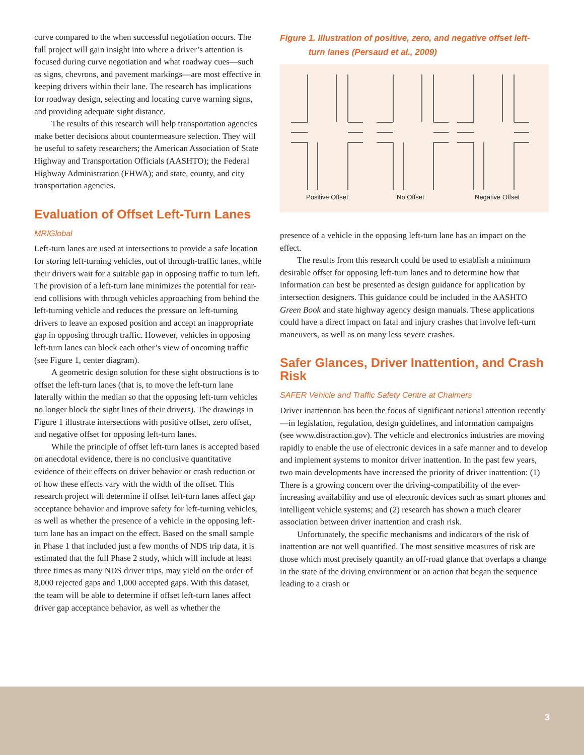curve compared to the when successful negotiation occurs. The full project will gain insight into where a driver’s attention is focused during curve negotiation and what roadway cues—such as signs, chevrons, and pavement markings—are most effective in keeping drivers within their lane. The research has implications for roadway design, selecting and locating curve warning signs, and providing adequate sight distance.
The results of this research will help transportation agencies make better decisions about countermeasure selection. They will be useful to safety researchers; the American Association of State Highway and Transportation Officials (AASHTO); the Federal Highway Administration (FHWA); and state, county, and city transportation agencies.
Evaluation of Offset Left-Turn Lanes
MRIGlobal
Left-turn lanes are used at intersections to provide a safe location for storing left-turning vehicles, out of through-traffic lanes, while their drivers wait for a suitable gap in opposing traffic to turn left. The provision of a left-turn lane minimizes the potential for rear-end collisions with through vehicles approaching from behind the left-turning vehicle and reduces the pressure on left-turning drivers to leave an exposed position and accept an inappropriate gap in opposing through traffic. However, vehicles in opposing left-turn lanes can block each other’s view of oncoming traffic (see Figure 1, center diagram).
A geometric design solution for these sight obstructions is to offset the left-turn lanes (that is, to move the left-turn lane laterally within the median so that the opposing left-turn vehicles no longer block the sight lines of their drivers). The drawings in Figure 1 illustrate intersections with positive offset, zero offset, and negative offset for opposing left-turn lanes.
While the principle of offset left-turn lanes is accepted based on anecdotal evidence, there is no conclusive quantitative evidence of their effects on driver behavior or crash reduction or of how these effects vary with the width of the offset. This research project will determine if offset left-turn lanes affect gap acceptance behavior and improve safety for left-turning vehicles, as well as whether the presence of a vehicle in the opposing left-turn lane has an impact on the effect. Based on the small sample in Phase 1 that included just a few months of NDS trip data, it is estimated that the full Phase 2 study, which will include at least three times as many NDS driver trips, may yield on the order of 8,000 rejected gaps and 1,000 accepted gaps. With this dataset, the team will be able to determine if offset left-turn lanes affect driver gap acceptance behavior, as well as whether the
Figure 1. Illustration of positive, zero, and negative offset left-
turn lanes (Persaud et al., 2009)
Positive Offset
No Offset
Negative Offset
presence of a vehicle in the opposing left-turn lane has an impact on the effect.
The results from this research could be used to establish a minimum desirable offset for opposing left-turn lanes and to determine how that information can best be presented as design guidance for application by intersection designers. This guidance could be included in the AASHTO Green Book and state highway agency design manuals. These applications could have a direct impact on fatal and injury crashes that involve left-turn maneuvers, as well as on many less severe crashes.
Safer Glances, Driver Inattention, and Crash Risk
SAFER Vehicle and Traffic Safety Centre at Chalmers
Driver inattention has been the focus of significant national attention recently—in legislation, regulation, design guidelines, and information campaigns (see www.distraction.gov). The vehicle and electronics industries are moving rapidly to enable the use of electronic devices in a safe manner and to develop and implement systems to monitor driver inattention. In the past few years, two main developments have increased the priority of driver inattention: (1) There is a growing concern over the driving-compatibility of the ever-increasing availability and use of electronic devices such as smart phones and intelligent vehicle systems; and (2) research has shown a much clearer association between driver inattention and crash risk.
Unfortunately, the specific mechanisms and indicators of the risk of inattention are not well quantified. The most sensitive measures of risk are those which most precisely quantify an off-road glance that overlaps a change in the state of the driving environment or an action that began the sequence leading to a crash or
3